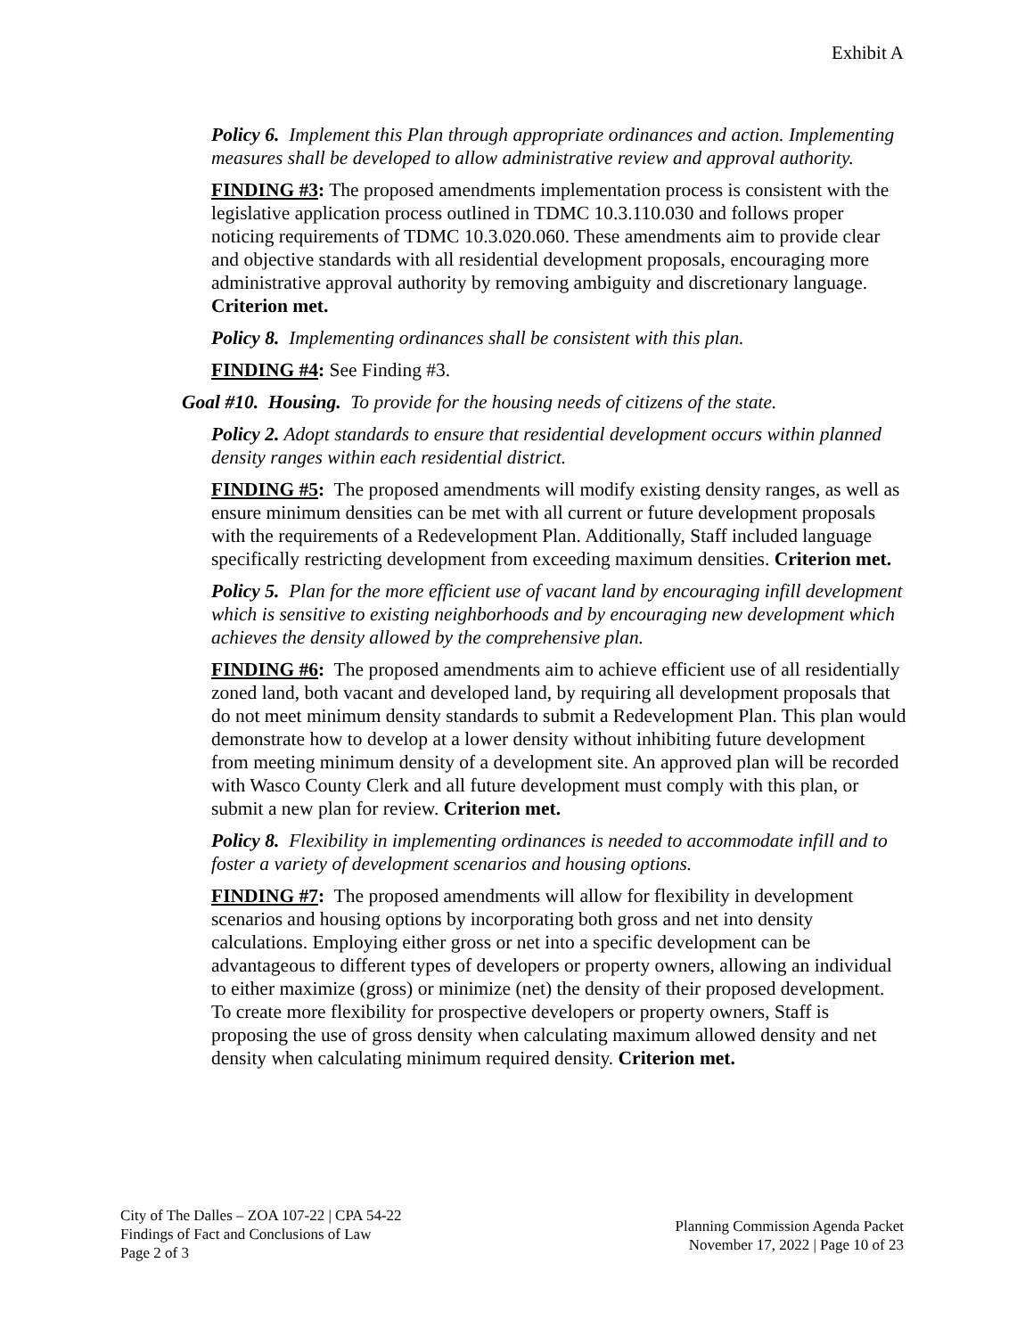Exhibit A
Policy 6. Implement this Plan through appropriate ordinances and action. Implementing measures shall be developed to allow administrative review and approval authority.
FINDING #3: The proposed amendments implementation process is consistent with the legislative application process outlined in TDMC 10.3.110.030 and follows proper noticing requirements of TDMC 10.3.020.060. These amendments aim to provide clear and objective standards with all residential development proposals, encouraging more administrative approval authority by removing ambiguity and discretionary language. Criterion met.
Policy 8. Implementing ordinances shall be consistent with this plan.
FINDING #4: See Finding #3.
Goal #10. Housing. To provide for the housing needs of citizens of the state.
Policy 2. Adopt standards to ensure that residential development occurs within planned density ranges within each residential district.
FINDING #5: The proposed amendments will modify existing density ranges, as well as ensure minimum densities can be met with all current or future development proposals with the requirements of a Redevelopment Plan. Additionally, Staff included language specifically restricting development from exceeding maximum densities. Criterion met.
Policy 5. Plan for the more efficient use of vacant land by encouraging infill development which is sensitive to existing neighborhoods and by encouraging new development which achieves the density allowed by the comprehensive plan.
FINDING #6: The proposed amendments aim to achieve efficient use of all residentially zoned land, both vacant and developed land, by requiring all development proposals that do not meet minimum density standards to submit a Redevelopment Plan. This plan would demonstrate how to develop at a lower density without inhibiting future development from meeting minimum density of a development site. An approved plan will be recorded with Wasco County Clerk and all future development must comply with this plan, or submit a new plan for review. Criterion met.
Policy 8. Flexibility in implementing ordinances is needed to accommodate infill and to foster a variety of development scenarios and housing options.
FINDING #7: The proposed amendments will allow for flexibility in development scenarios and housing options by incorporating both gross and net into density calculations. Employing either gross or net into a specific development can be advantageous to different types of developers or property owners, allowing an individual to either maximize (gross) or minimize (net) the density of their proposed development. To create more flexibility for prospective developers or property owners, Staff is proposing the use of gross density when calculating maximum allowed density and net density when calculating minimum required density. Criterion met.
City of The Dalles – ZOA 107-22 | CPA 54-22
Findings of Fact and Conclusions of Law
Page 2 of 3
Planning Commission Agenda Packet
November 17, 2022 | Page 10 of 23